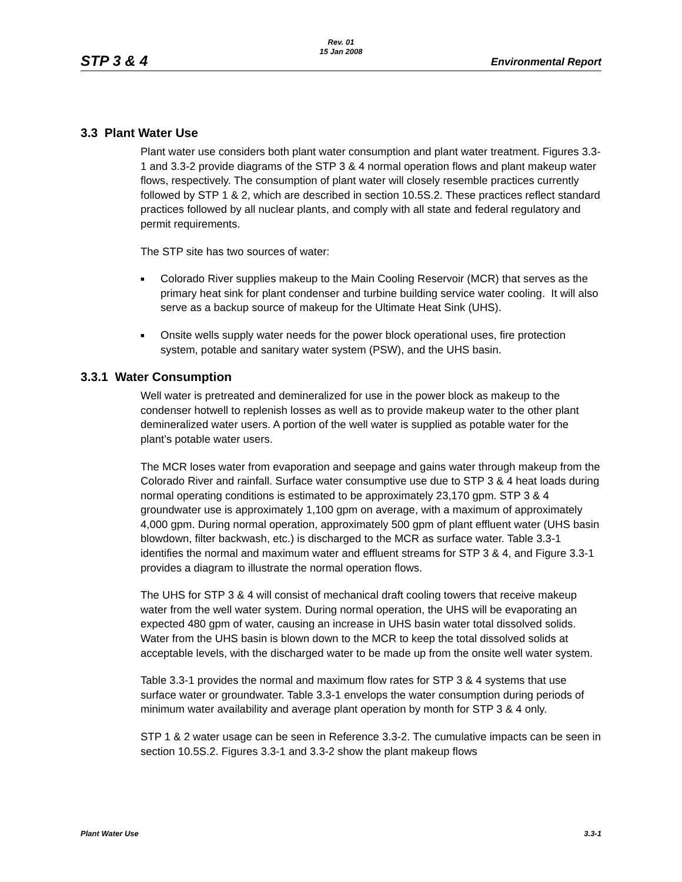Rev. 01
15 Jan 2008
STP 3 & 4 Environmental Report
3.3 Plant Water Use
Plant water use considers both plant water consumption and plant water treatment. Figures 3.3-1 and 3.3-2 provide diagrams of the STP 3 & 4 normal operation flows and plant makeup water flows, respectively. The consumption of plant water will closely resemble practices currently followed by STP 1 & 2, which are described in section 10.5S.2. These practices reflect standard practices followed by all nuclear plants, and comply with all state and federal regulatory and permit requirements.
The STP site has two sources of water:
■ Colorado River supplies makeup to the Main Cooling Reservoir (MCR) that serves as the primary heat sink for plant condenser and turbine building service water cooling. It will also serve as a backup source of makeup for the Ultimate Heat Sink (UHS).
■ Onsite wells supply water needs for the power block operational uses, fire protection system, potable and sanitary water system (PSW), and the UHS basin.
3.3.1 Water Consumption
Well water is pretreated and demineralized for use in the power block as makeup to the condenser hotwell to replenish losses as well as to provide makeup water to the other plant demineralized water users. A portion of the well water is supplied as potable water for the plant’s potable water users.
The MCR loses water from evaporation and seepage and gains water through makeup from the Colorado River and rainfall. Surface water consumptive use due to STP 3 & 4 heat loads during normal operating conditions is estimated to be approximately 23,170 gpm. STP 3 & 4 groundwater use is approximately 1,100 gpm on average, with a maximum of approximately 4,000 gpm. During normal operation, approximately 500 gpm of plant effluent water (UHS basin blowdown, filter backwash, etc.) is discharged to the MCR as surface water. Table 3.3-1 identifies the normal and maximum water and effluent streams for STP 3 & 4, and Figure 3.3-1 provides a diagram to illustrate the normal operation flows.
The UHS for STP 3 & 4 will consist of mechanical draft cooling towers that receive makeup water from the well water system. During normal operation, the UHS will be evaporating an expected 480 gpm of water, causing an increase in UHS basin water total dissolved solids. Water from the UHS basin is blown down to the MCR to keep the total dissolved solids at acceptable levels, with the discharged water to be made up from the onsite well water system.
Table 3.3-1 provides the normal and maximum flow rates for STP 3 & 4 systems that use surface water or groundwater. Table 3.3-1 envelops the water consumption during periods of minimum water availability and average plant operation by month for STP 3 & 4 only.
STP 1 & 2 water usage can be seen in Reference 3.3-2. The cumulative impacts can be seen in section 10.5S.2. Figures 3.3-1 and 3.3-2 show the plant makeup flows
Plant Water Use 3.3-1